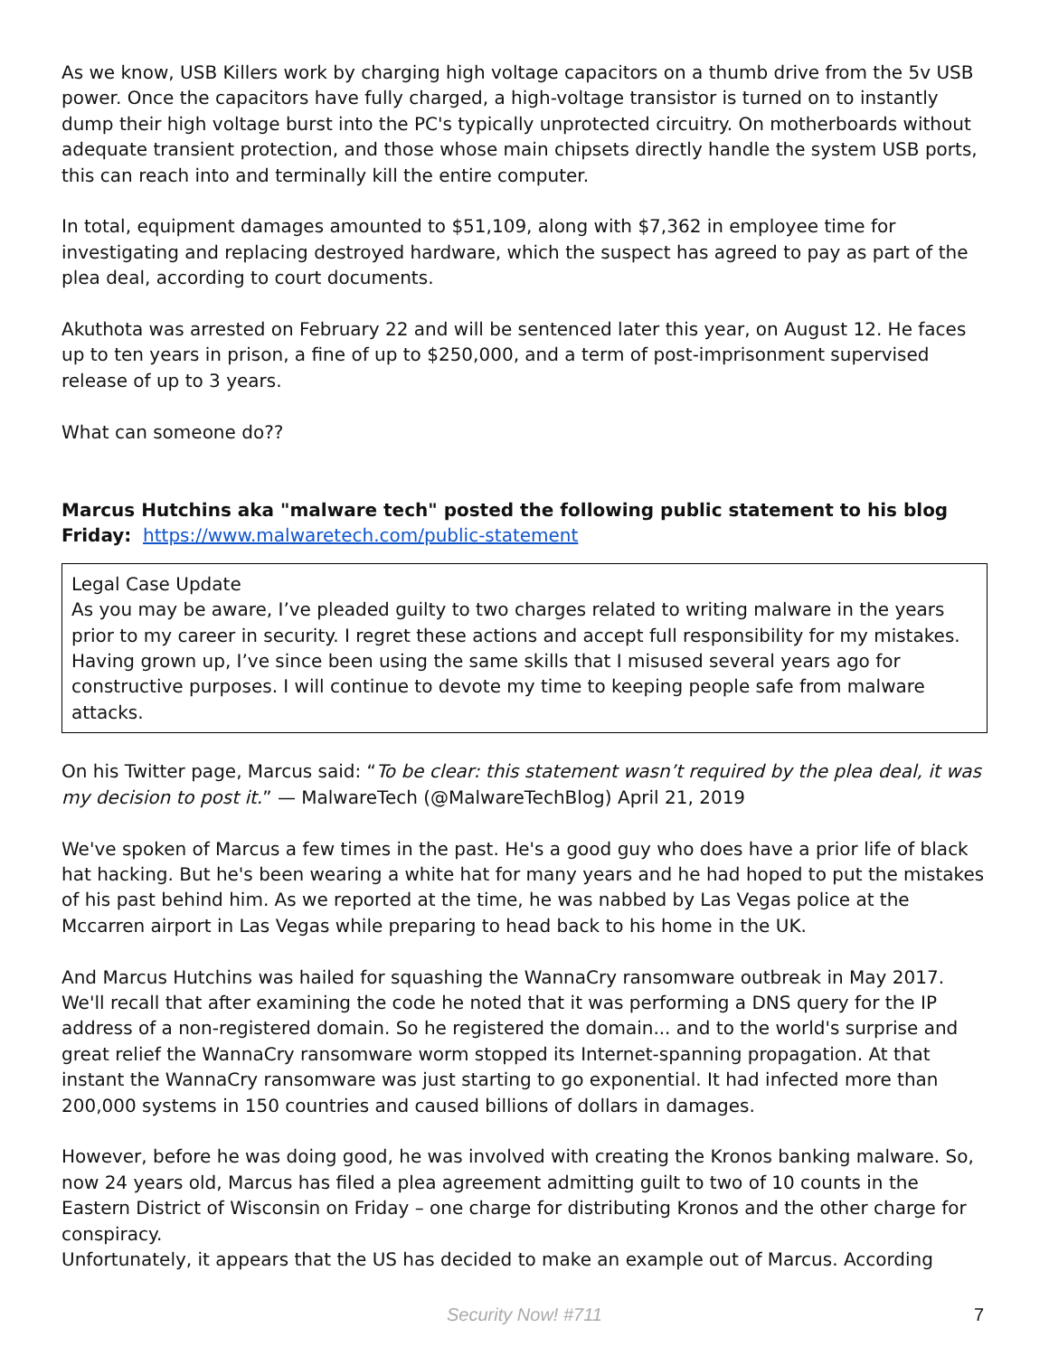As we know, USB Killers work by charging high voltage capacitors on a thumb drive from the 5v USB power. Once the capacitors have fully charged, a high-voltage transistor is turned on to instantly dump their high voltage burst into the PC's typically unprotected circuitry. On motherboards without adequate transient protection, and those whose main chipsets directly handle the system USB ports, this can reach into and terminally kill the entire computer.
In total, equipment damages amounted to $51,109, along with $7,362 in employee time for investigating and replacing destroyed hardware, which the suspect has agreed to pay as part of the plea deal, according to court documents.
Akuthota was arrested on February 22 and will be sentenced later this year, on August 12. He faces up to ten years in prison, a fine of up to $250,000, and a term of post-imprisonment supervised release of up to 3 years.
What can someone do??
Marcus Hutchins aka "malware tech" posted the following public statement to his blog Friday: https://www.malwaretech.com/public-statement
Legal Case Update
As you may be aware, I’ve pleaded guilty to two charges related to writing malware in the years prior to my career in security. I regret these actions and accept full responsibility for my mistakes. Having grown up, I’ve since been using the same skills that I misused several years ago for constructive purposes. I will continue to devote my time to keeping people safe from malware attacks.
On his Twitter page, Marcus said: “To be clear: this statement wasn’t required by the plea deal, it was my decision to post it.” — MalwareTech (@MalwareTechBlog) April 21, 2019
We've spoken of Marcus a few times in the past. He's a good guy who does have a prior life of black hat hacking. But he's been wearing a white hat for many years and he had hoped to put the mistakes of his past behind him. As we reported at the time, he was nabbed by Las Vegas police at the Mccarren airport in Las Vegas while preparing to head back to his home in the UK.
And Marcus Hutchins was hailed for squashing the WannaCry ransomware outbreak in May 2017. We'll recall that after examining the code he noted that it was performing a DNS query for the IP address of a non-registered domain. So he registered the domain... and to the world's surprise and great relief the WannaCry ransomware worm stopped its Internet-spanning propagation. At that instant the WannaCry ransomware was just starting to go exponential. It had infected more than 200,000 systems in 150 countries and caused billions of dollars in damages.
However, before he was doing good, he was involved with creating the Kronos banking malware. So, now 24 years old, Marcus has filed a plea agreement admitting guilt to two of 10 counts in the Eastern District of Wisconsin on Friday – one charge for distributing Kronos and the other charge for conspiracy.
Unfortunately, it appears that the US has decided to make an example out of Marcus. According
Security Now! #711 7